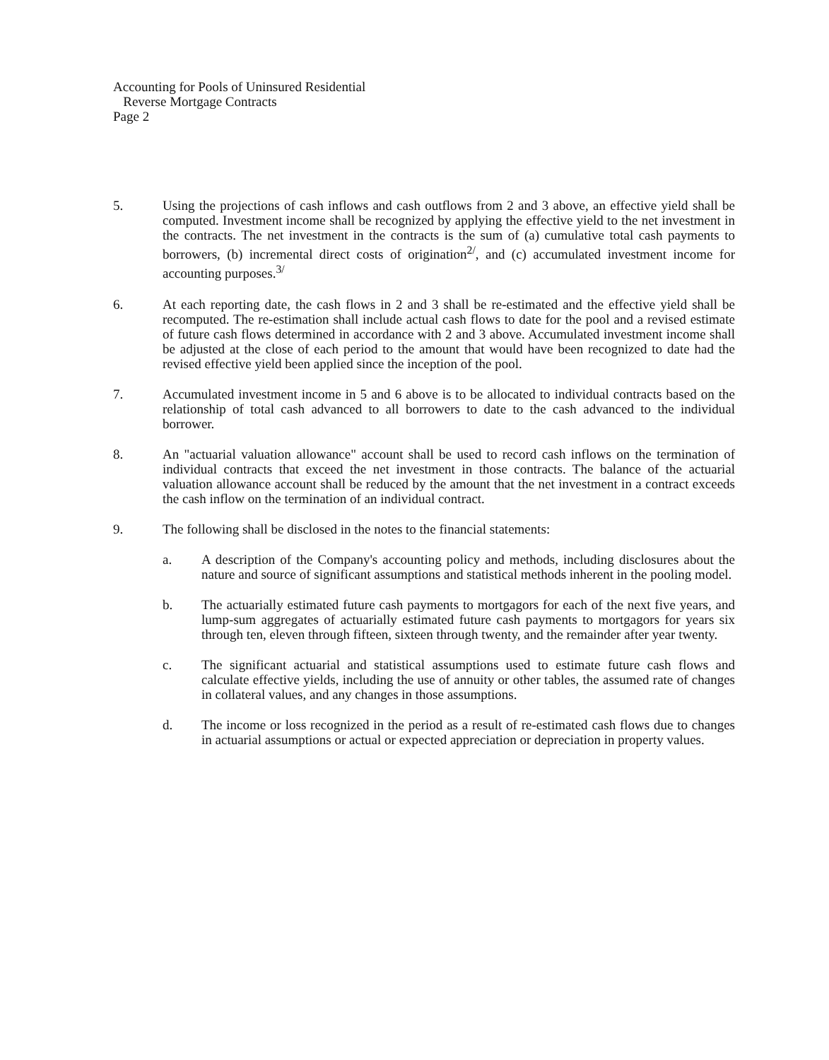Accounting for Pools of Uninsured Residential
Reverse Mortgage Contracts
Page 2
5. Using the projections of cash inflows and cash outflows from 2 and 3 above, an effective yield shall be computed. Investment income shall be recognized by applying the effective yield to the net investment in the contracts. The net investment in the contracts is the sum of (a) cumulative total cash payments to borrowers, (b) incremental direct costs of origination<sup>2/</sup>, and (c) accumulated investment income for accounting purposes.<sup>3/</sup>
6. At each reporting date, the cash flows in 2 and 3 shall be re-estimated and the effective yield shall be recomputed. The re-estimation shall include actual cash flows to date for the pool and a revised estimate of future cash flows determined in accordance with 2 and 3 above. Accumulated investment income shall be adjusted at the close of each period to the amount that would have been recognized to date had the revised effective yield been applied since the inception of the pool.
7. Accumulated investment income in 5 and 6 above is to be allocated to individual contracts based on the relationship of total cash advanced to all borrowers to date to the cash advanced to the individual borrower.
8. An "actuarial valuation allowance" account shall be used to record cash inflows on the termination of individual contracts that exceed the net investment in those contracts. The balance of the actuarial valuation allowance account shall be reduced by the amount that the net investment in a contract exceeds the cash inflow on the termination of an individual contract.
9. The following shall be disclosed in the notes to the financial statements:
a. A description of the Company's accounting policy and methods, including disclosures about the nature and source of significant assumptions and statistical methods inherent in the pooling model.
b. The actuarially estimated future cash payments to mortgagors for each of the next five years, and lump-sum aggregates of actuarially estimated future cash payments to mortgagors for years six through ten, eleven through fifteen, sixteen through twenty, and the remainder after year twenty.
c. The significant actuarial and statistical assumptions used to estimate future cash flows and calculate effective yields, including the use of annuity or other tables, the assumed rate of changes in collateral values, and any changes in those assumptions.
d. The income or loss recognized in the period as a result of re-estimated cash flows due to changes in actuarial assumptions or actual or expected appreciation or depreciation in property values.